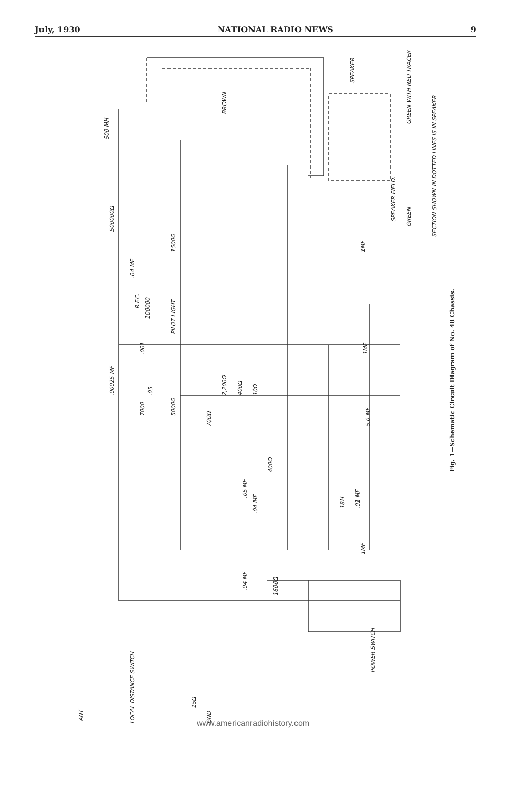July, 1930 NATIONAL RADIO NEWS 9
500 MH
BROWN
SPEAKER
GREEN WITH RED TRACER
SPEAKER FIELD.
GREEN
SECTION SHOWN IN DOTTED LINES IS IN SPEAKER
500000Ω
1500Ω
1MF
.04 MF
R.F.C.
100000
PILOT LIGHT
.001
1MF
.00025 MF
.05
7000
5000Ω
2,200Ω
400Ω
10Ω
700Ω
5.0 MF
400Ω
.05 MF
.04 MF
18H
.01 MF
1MF
.04 MF
1600Ω
POWER SWITCH
15Ω
ANT
GND
LOCAL DISTANCE SWITCH
Fig. 1—Schematic Circuit Diagram of No. 48 Chassis.
www.americanradiohistory.com